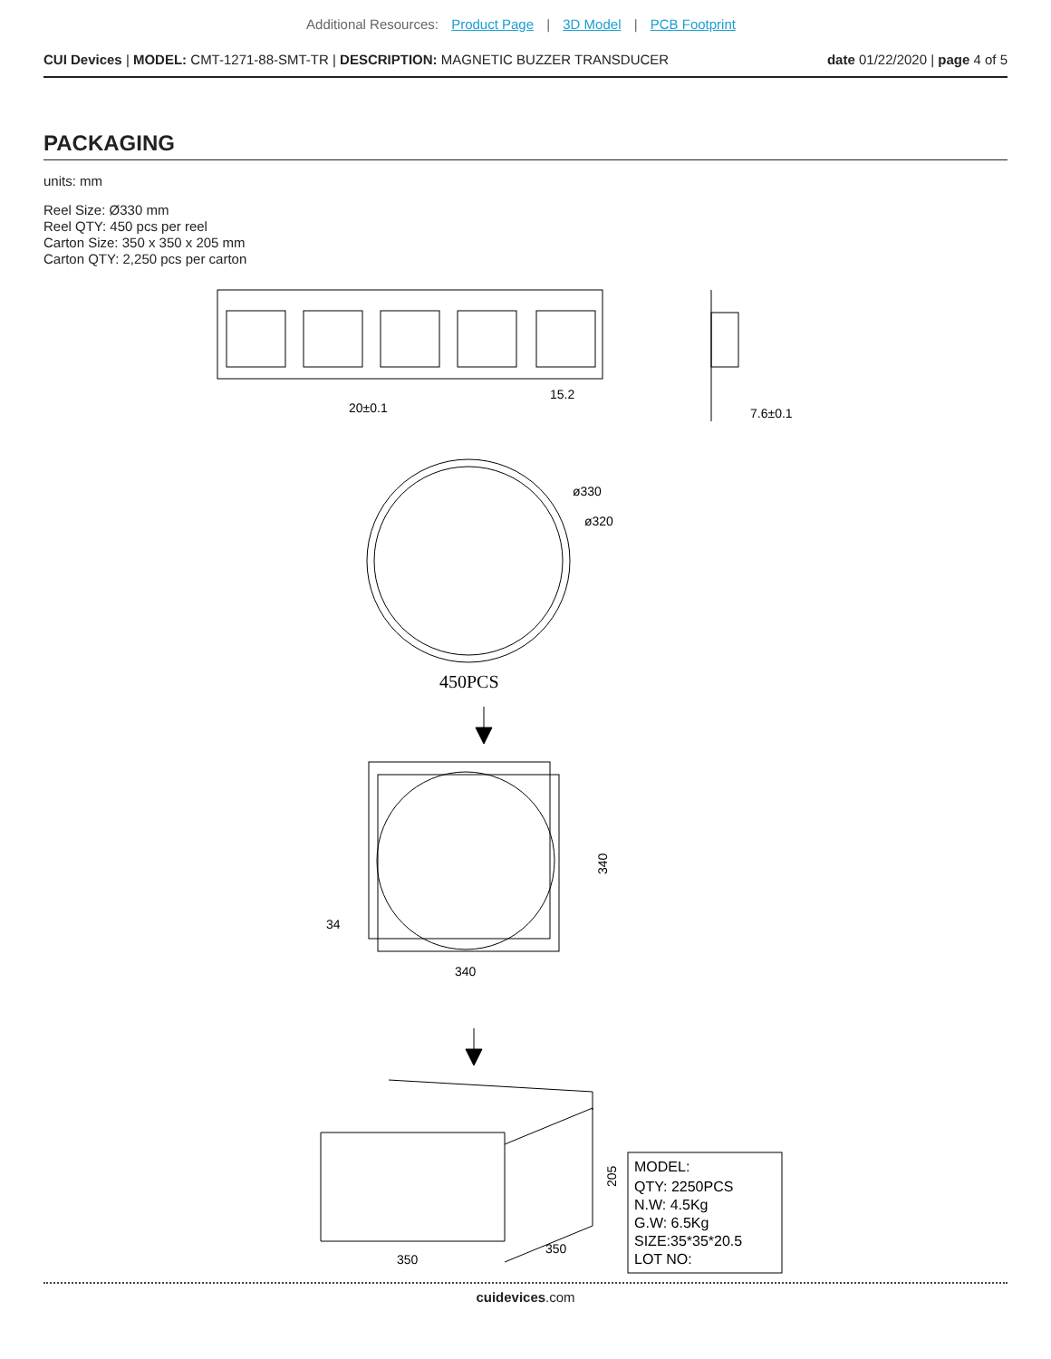Additional Resources: Product Page | 3D Model | PCB Footprint
CUI Devices | MODEL: CMT-1271-88-SMT-TR | DESCRIPTION: MAGNETIC BUZZER TRANSDUCER
date 01/22/2020 | page 4 of 5
PACKAGING
units: mm
Reel Size: Ø330 mm
Reel QTY: 450 pcs per reel
Carton Size: 350 x 350 x 205 mm
Carton QTY: 2,250 pcs per carton
20±0.1
15.2
7.6±0.1
ø330
ø320
450PCS
340
340
34
205
350
350
MODEL:
QTY: 2250PCS
N.W: 4.5Kg
G.W: 6.5Kg
SIZE:35*35*20.5
LOT NO:
cuidevices.com